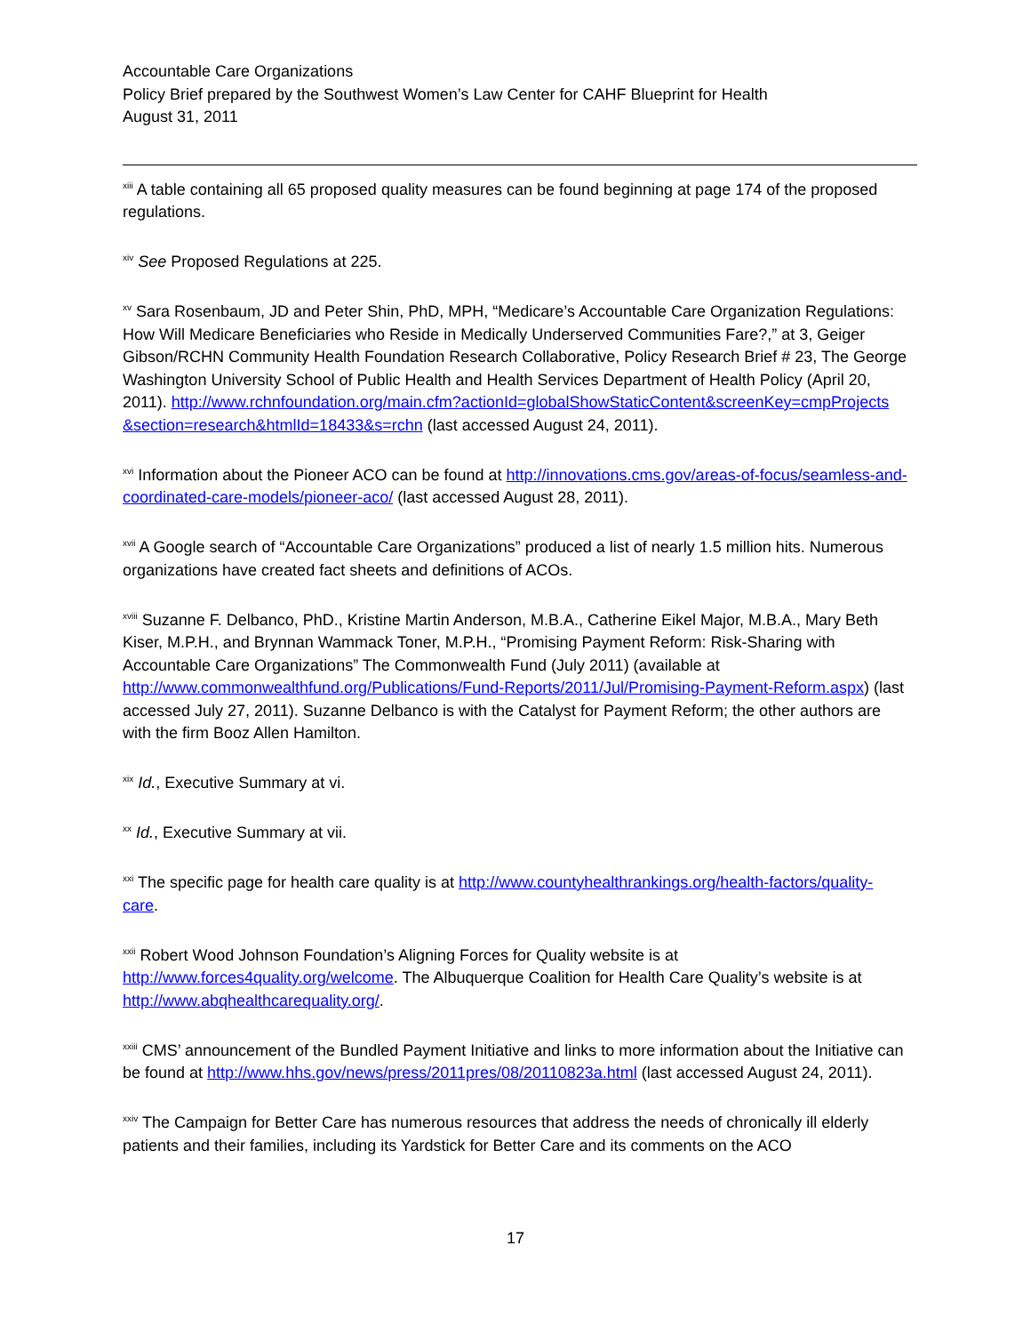Accountable Care Organizations
Policy Brief prepared by the Southwest Women’s Law Center for CAHF Blueprint for Health
August 31, 2011
<sup>xiii</sup> A table containing all 65 proposed quality measures can be found beginning at page 174 of the proposed regulations.
<sup>xiv</sup> See Proposed Regulations at 225.
<sup>xv</sup> Sara Rosenbaum, JD and Peter Shin, PhD, MPH, “Medicare’s Accountable Care Organization Regulations: How Will Medicare Beneficiaries who Reside in Medically Underserved Communities Fare?,” at 3, Geiger Gibson/RCHN Community Health Foundation Research Collaborative, Policy Research Brief # 23, The George Washington University School of Public Health and Health Services Department of Health Policy (April 20, 2011). http://www.rchnfoundation.org/main.cfm?actionId=globalShowStaticContent&screenKey=cmpProjects &section=research&htmlId=18433&s=rchn (last accessed August 24, 2011).
<sup>xvi</sup> Information about the Pioneer ACO can be found at http://innovations.cms.gov/areas-of-focus/seamless-and-coordinated-care-models/pioneer-aco/ (last accessed August 28, 2011).
<sup>xvii</sup> A Google search of “Accountable Care Organizations” produced a list of nearly 1.5 million hits. Numerous organizations have created fact sheets and definitions of ACOs.
<sup>xviii</sup> Suzanne F. Delbanco, PhD., Kristine Martin Anderson, M.B.A., Catherine Eikel Major, M.B.A., Mary Beth Kiser, M.P.H., and Brynnan Wammack Toner, M.P.H., “Promising Payment Reform: Risk-Sharing with Accountable Care Organizations” The Commonwealth Fund (July 2011) (available at http://www.commonwealthfund.org/Publications/Fund-Reports/2011/Jul/Promising-Payment-Reform.aspx) (last accessed July 27, 2011). Suzanne Delbanco is with the Catalyst for Payment Reform; the other authors are with the firm Booz Allen Hamilton.
<sup>xix</sup> Id., Executive Summary at vi.
<sup>xx</sup> Id., Executive Summary at vii.
<sup>xxi</sup> The specific page for health care quality is at http://www.countyhealthrankings.org/health-factors/quality-care.
<sup>xxii</sup> Robert Wood Johnson Foundation’s Aligning Forces for Quality website is at http://www.forces4quality.org/welcome. The Albuquerque Coalition for Health Care Quality’s website is at http://www.abqhealthcarequality.org/.
<sup>xxiii</sup> CMS’ announcement of the Bundled Payment Initiative and links to more information about the Initiative can be found at http://www.hhs.gov/news/press/2011pres/08/20110823a.html (last accessed August 24, 2011).
<sup>xxiv</sup> The Campaign for Better Care has numerous resources that address the needs of chronically ill elderly patients and their families, including its Yardstick for Better Care and its comments on the ACO
17